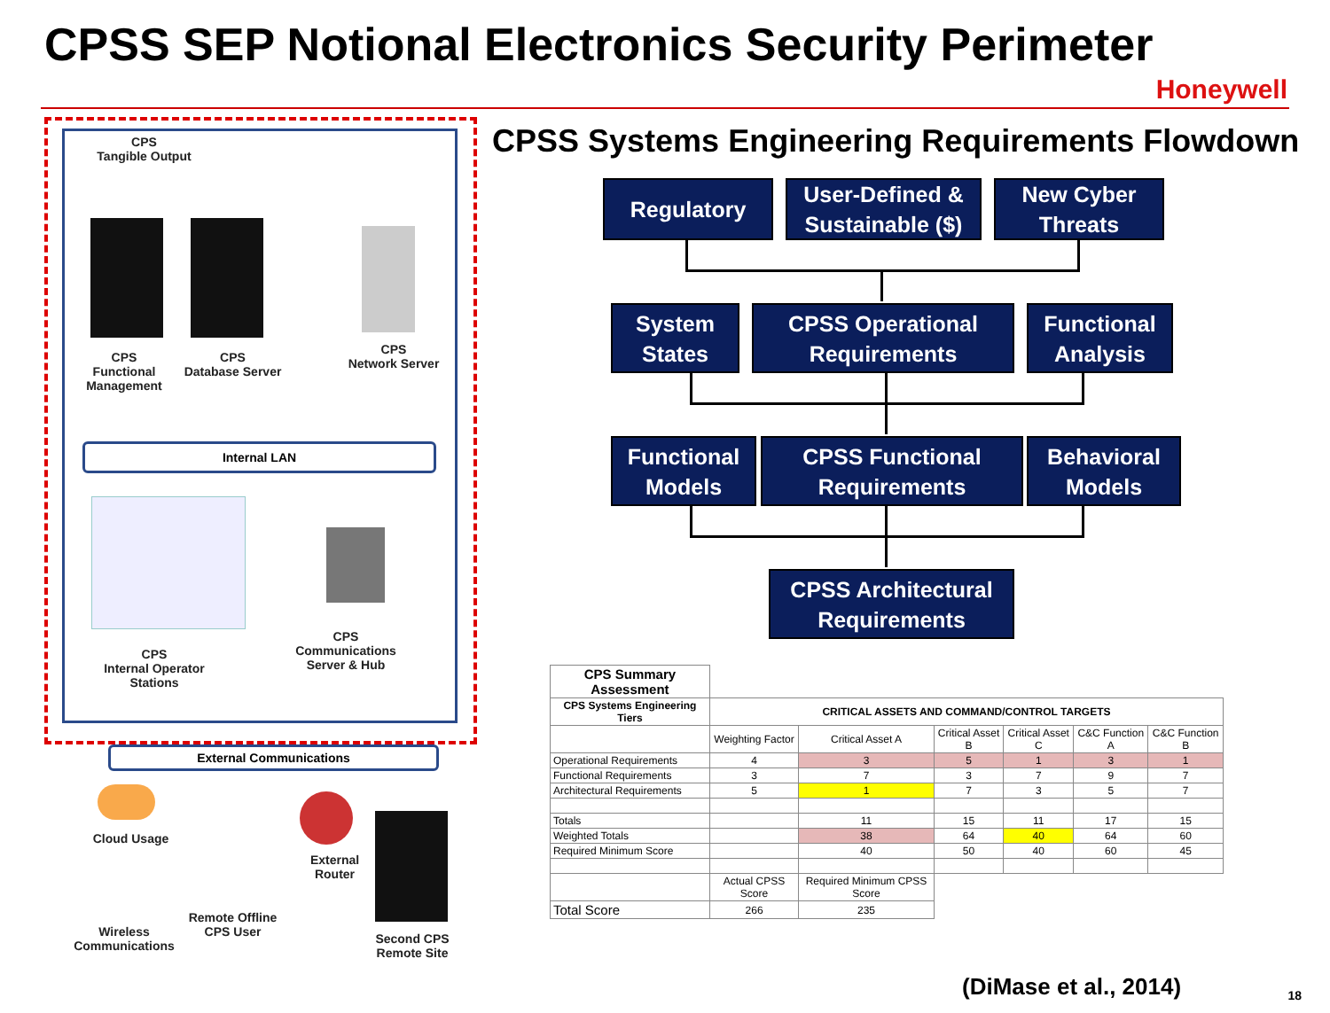CPSS SEP Notional Electronics Security Perimeter
Honeywell
CPS
Tangible Output
CPS
Functional
Management
CPS
Database Server
CPS
Network Server
Internal LAN
CPS
Internal Operator
Stations
CPS
Communications
Server & Hub
External Communications
Cloud Usage
Wireless
Communications
Remote Offline
CPS User
External
Router
Second CPS
Remote Site
CPSS Systems Engineering Requirements Flowdown
Regulatory
User-Defined &
Sustainable ($)
New Cyber
Threats
System
States
CPSS Operational
Requirements
Functional
Analysis
Functional
Models
CPSS Functional
Requirements
Behavioral
Models
CPSS Architectural
Requirements
| CPS Summary Assessment | | | | | | |
| CPS Systems Engineering Tiers | CRITICAL ASSETS AND COMMAND/CONTROL TARGETS | | | | | |
| | Weighting Factor | Critical Asset A | Critical Asset B | Critical Asset C | C&C Function A | C&C Function B |
| Operational Requirements | 4 | 3 | 5 | 1 | 3 | 1 |
| Functional Requirements | 3 | 7 | 3 | 7 | 9 | 7 |
| Architectural Requirements | 5 | 1 | 7 | 3 | 5 | 7 |
| Totals | | 11 | 15 | 11 | 17 | 15 |
| Weighted Totals | | 38 | 64 | 40 | 64 | 60 |
| Required Minimum Score | | 40 | 50 | 40 | 60 | 45 |
| | Actual CPSS Score | Required Minimum CPSS Score | | | | |
| Total Score | 266 | 235 | | | | |
(DiMase et al., 2014) 18